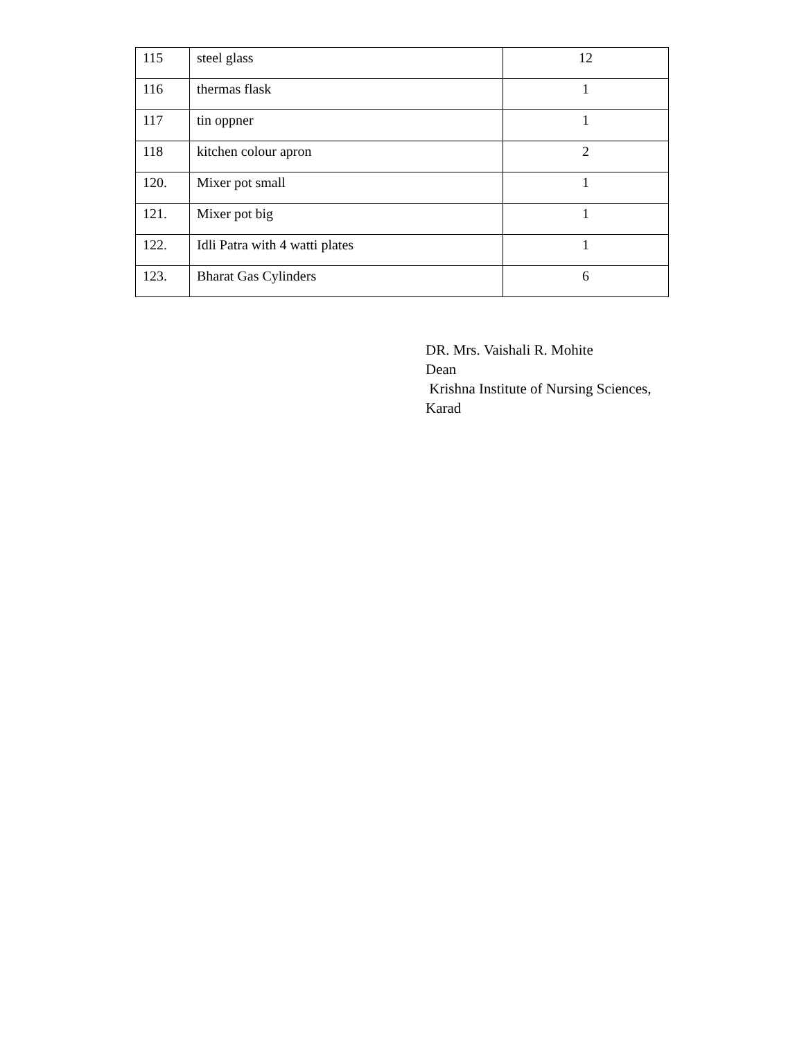| 115 | steel glass | 12 |
| 116 | thermas flask | 1 |
| 117 | tin oppner | 1 |
| 118 | kitchen colour apron | 2 |
| 120. | Mixer pot small | 1 |
| 121. | Mixer pot big | 1 |
| 122. | Idli Patra with 4 watti plates | 1 |
| 123. | Bharat Gas Cylinders | 6 |
DR. Mrs. Vaishali R. Mohite
Dean
Krishna Institute of Nursing Sciences,
Karad